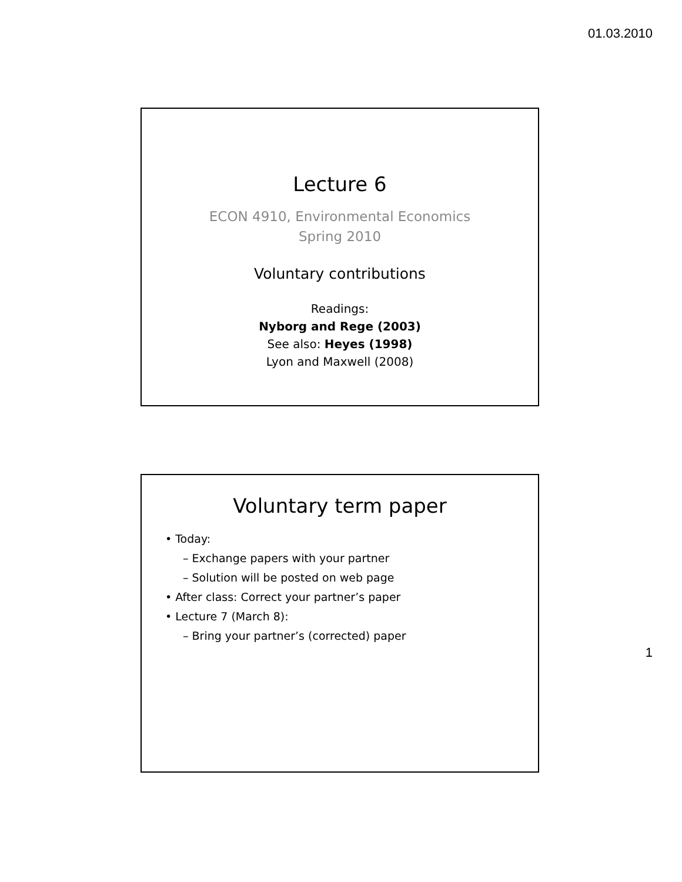01.03.2010
Lecture 6
ECON 4910, Environmental Economics
Spring 2010
Voluntary contributions
Readings:
Nyborg and Rege (2003)
See also: Heyes (1998)
Lyon and Maxwell (2008)
Voluntary term paper
• Today:
– Exchange papers with your partner
– Solution will be posted on web page
• After class: Correct your partner’s paper
• Lecture 7 (March 8):
– Bring your partner’s (corrected) paper
1